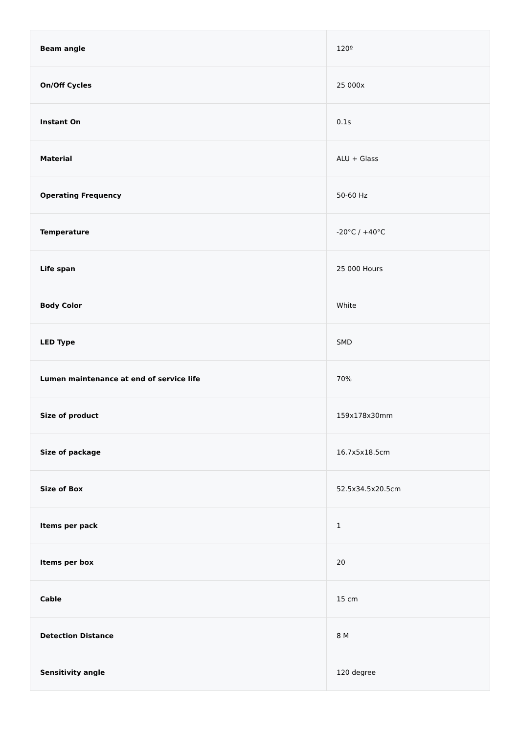| Beam angle | 120º |
| On/Off Cycles | 25 000x |
| Instant On | 0.1s |
| Material | ALU + Glass |
| Operating Frequency | 50-60 Hz |
| Temperature | -20°C / +40°C |
| Life span | 25 000 Hours |
| Body Color | White |
| LED Type | SMD |
| Lumen maintenance at end of service life | 70% |
| Size of product | 159x178x30mm |
| Size of package | 16.7x5x18.5cm |
| Size of Box | 52.5x34.5x20.5cm |
| Items per pack | 1 |
| Items per box | 20 |
| Cable | 15 cm |
| Detection Distance | 8 M |
| Sensitivity angle | 120 degree |